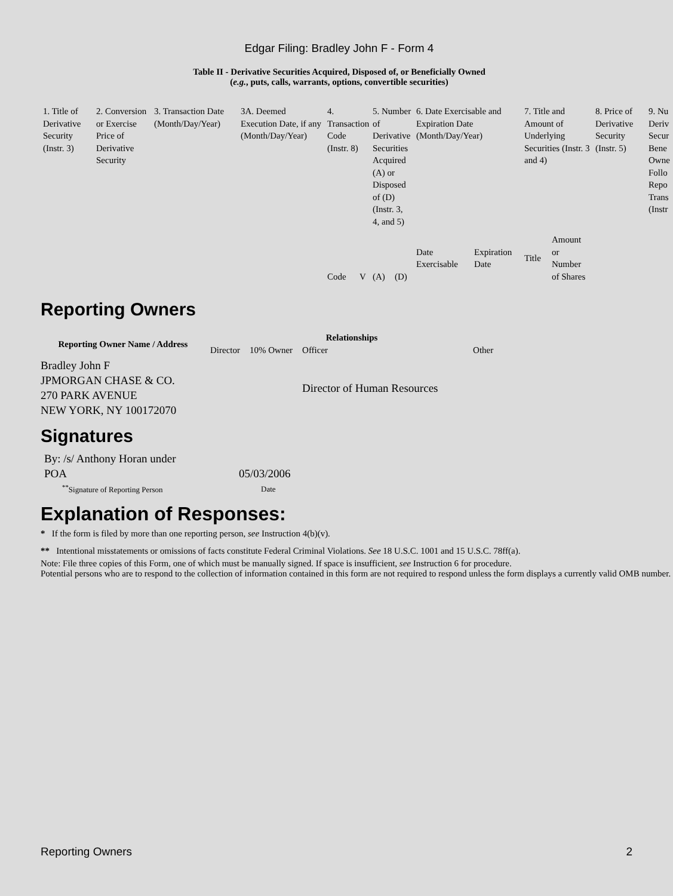Edgar Filing: Bradley John F - Form 4
Table II - Derivative Securities Acquired, Disposed of, or Beneficially Owned
(e.g., puts, calls, warrants, options, convertible securities)
| 1. Title of Derivative Security (Instr. 3) | 2. Conversion or Exercise Price of Derivative Security | 3. Transaction Date (Month/Day/Year) | 3A. Deemed Execution Date, if any (Month/Day/Year) | 4. Transaction Code (Instr. 8) | | 5. Number of Derivative Securities Acquired (A) or Disposed of (D) (Instr. 3, 4, and 5) | | 6. Date Exercisable and Expiration Date (Month/Day/Year) | | 7. Title and Amount of Underlying Securities (Instr. 3 and 4) | | 8. Price of Derivative Security (Instr. 5) | 9. Nu Deriv Secur Bene Owne Follo Repo Trans (Instr |
| | | | | Code | V | (A) | (D) | Date Exercisable | Expiration Date | Title | Amount or Number of Shares | | |
Reporting Owners
| Reporting Owner Name / Address | Relationships | | | |
| --- | --- | --- | --- | --- |
| | Director | 10% Owner | Officer | Other |
| Bradley John F JPMORGAN CHASE & CO. 270 PARK AVENUE NEW YORK, NY 100172070 | | | Director of Human Resources | |
Signatures
| By: /s/ Anthony Horan under POA | 05/03/2006 |
| <sup>**</sup> Signature of Reporting Person | Date |
Explanation of Responses:
* If the form is filed by more than one reporting person, see Instruction 4(b)(v).
** Intentional misstatements or omissions of facts constitute Federal Criminal Violations. See 18 U.S.C. 1001 and 15 U.S.C. 78ff(a).
Note: File three copies of this Form, one of which must be manually signed. If space is insufficient, see Instruction 6 for procedure.
Potential persons who are to respond to the collection of information contained in this form are not required to respond unless the form displays a currently valid OMB number.
Reporting Owners 2